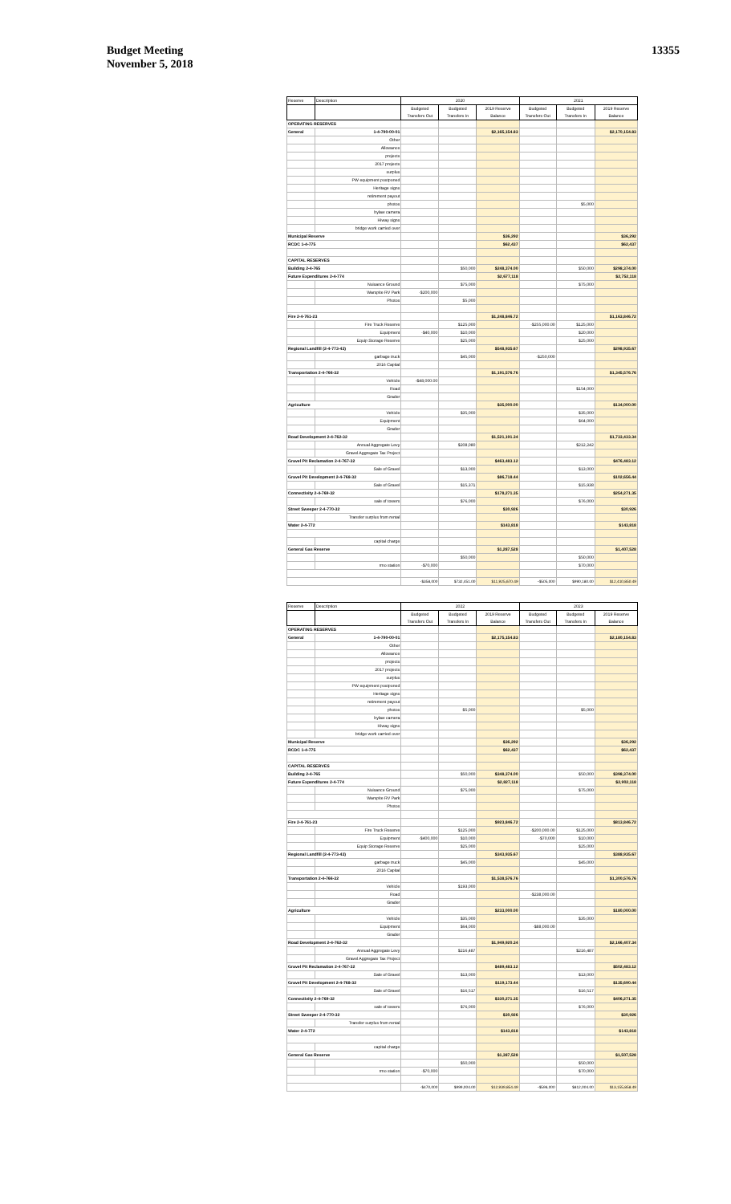Budget Meeting
November 5, 2018
13355
| Reserve | Description | 2020 | | | 2021 | | |
| --- | --- | --- | --- | --- | --- | --- | --- |
| | | Budgeted Transfers Out | Budgeted Transfers In | 2019 Reserve Balance | Budgeted Transfers Out | Budgeted Transfers In | 2019 Reserve Balance |
| OPERATING RESERVES | | | | | | | |
| General | 1-4-790-00-01 | | | $2,165,154.83 | | | $2,170,154.83 |
| | Other | | | | | | |
| | Allowance | | | | | | |
| | projects | | | | | | |
| | 2017 projects | | | | | | |
| | surplus | | | | | | |
| | PW equipment postponed | | | | | | |
| | Heritage signs | | | | | | |
| | retirement payout | | | | | | |
| | photos | | | | | $5,000 | |
| | bylaw camera | | | | | | |
| | Hiway signs | | | | | | |
| | bridge work carried over | | | | | | |
| Municipal Reserve | | | | $36,292 | | | $36,292 |
| RCDC 1-4-775 | | | | $62,437 | | | $62,437 |
| CAPITAL RESERVES | | | | | | | |
| Building 2-4-765 | | | $50,000 | $248,374.00 | | $50,000 | $298,374.00 |
| Future Expenditures 2-4-774 | | | | $2,677,118 | | | $2,752,118 |
| | Nuisance Ground | | $75,000 | | | $75,000 | |
| | Warspite RV Park | -$200,000 | | | | | |
| | Photos | | $5,000 | | | | |
| Fire 2-4-761-23 | | | | $1,248,846.72 | | | $1,163,846.72 |
| | Fire Truck Reserve | | $125,000 | | -$255,000.00 | $125,000 | |
| | Equipment | -$40,000 | $10,000 | | | $20,000 | |
| | Equip Storage Reserve | | $25,000 | | | $25,000 | |
| Regional Landfill (2-4-773-43) | | | | $548,935.67 | | | $298,935.67 |
| | garbage truck | | $45,000 | | -$250,000 | | |
| | 2016 Capital | | | | | | |
| Transportation 2-4-766-32 | | | | $1,191,576.76 | | | $1,345,576.76 |
| | Vehicle | -$48,000.00 | | | | | |
| | Road | | | | | $154,000 | |
| | Grader | | | | | | |
| Agriculture | | | | $35,000.00 | | | $134,000.00 |
| | Vehicle | | $35,000 | | | $35,000 | |
| | Equipment | | | | | $64,000 | |
| | Grader | | | | | | |
| Road Development 2-4-762-32 | | | | $1,521,191.34 | | | $1,733,433.34 |
| | Annual Aggregate Levy | | $208,080 | | | $212,242 | |
| | Gravel Aggregate Tax Project | | | | | | |
| Gravel Pit Reclamation 2-4-767-32 | | | | $463,483.12 | | | $476,483.12 |
| | Sale of Gravel | | $13,000 | | | $13,000 | |
| Gravel Pit Development 2-4-768-32 | | | | $86,718.44 | | | $102,656.44 |
| | Sale of Gravel | | $15,371 | | | $15,938 | |
| Connectivity 2-4-769-32 | | | | $178,271.35 | | | $254,271.35 |
| | sale of towers | | $76,000 | | | $76,000 | |
| Street Sweeper 2-4-770-32 | | | | $30,926 | | | $30,926 |
| | Transfer surplus from rental | | | | | | |
| Water 2-4-772 | | | | $143,818 | | | $143,818 |
| | capital charge | | | | | | |
| General Gas Reserve | | | | $1,287,528 | | | $1,407,528 |
| | | | $50,000 | | | $50,000 | |
| | rmo station | -$70,000 | | | | $70,000 | |
| | | -$358,000 | $732,451.00 | $11,925,670.49 | -$505,000 | $990,180.00 | $12,410,850.49 |
| Reserve | Description | 2022 | | | 2023 | | |
| --- | --- | --- | --- | --- | --- | --- | --- |
| | | Budgeted Transfers Out | Budgeted Transfers In | 2019 Reserve Balance | Budgeted Transfers Out | Budgeted Transfers In | 2019 Reserve Balance |
| OPERATING RESERVES | | | | | | | |
| General | 1-4-790-00-01 | | | $2,175,154.83 | | | $2,180,154.83 |
| | Other | | | | | | |
| | Allowance | | | | | | |
| | projects | | | | | | |
| | 2017 projects | | | | | | |
| | surplus | | | | | | |
| | PW equipment postponed | | | | | | |
| | Heritage signs | | | | | | |
| | retirement payout | | | | | | |
| | photos | | $5,000 | | | $5,000 | |
| | bylaw camera | | | | | | |
| | Hiway signs | | | | | | |
| | bridge work carried over | | | | | | |
| Municipal Reserve | | | | $36,292 | | | $36,292 |
| RCDC 1-4-775 | | | | $62,437 | | | $62,437 |
| CAPITAL RESERVES | | | | | | | |
| Building 2-4-765 | | | $50,000 | $348,374.00 | | $50,000 | $398,374.00 |
| Future Expenditures 2-4-774 | | | | $2,827,118 | | | $2,902,118 |
| | Nuisance Ground | | $75,000 | | | $75,000 | |
| | Warspite RV Park | | | | | | |
| | Photos | | | | | | |
| Fire 2-4-761-23 | | | | $923,846.72 | | | $813,846.72 |
| | Fire Truck Reserve | | $125,000 | | -$200,000.00 | $125,000 | |
| | Equipment | -$400,000 | $10,000 | | -$70,000 | $10,000 | |
| | Equip Storage Reserve | | $25,000 | | | $25,000 | |
| Regional Landfill (2-4-773-43) | | | | $343,935.67 | | | $388,935.67 |
| | garbage truck | | $45,000 | | | $45,000 | |
| | 2016 Capital | | | | | | |
| Transportation 2-4-766-32 | | | | $1,538,576.76 | | | $1,300,576.76 |
| | Vehicle | | $193,000 | | | | |
| | Road | | | | -$238,000.00 | | |
| | Grader | | | | | | |
| Agriculture | | | | $233,000.00 | | | $180,000.00 |
| | Vehicle | | $35,000 | | | $35,000 | |
| | Equipment | | $64,000 | | -$88,000.00 | | |
| | Grader | | | | | | |
| Road Development 2-4-762-32 | | | | $1,949,920.34 | | | $2,166,407.34 |
| | Annual Aggregate Levy | | $216,487 | | | $216,487 | |
| | Gravel Aggregate Tax Project | | | | | | |
| Gravel Pit Reclamation 2-4-767-32 | | | | $489,483.12 | | | $502,483.12 |
| | Sale of Gravel | | $13,000 | | | $13,000 | |
| Gravel Pit Development 2-4-768-32 | | | | $119,173.44 | | | $135,690.44 |
| | Sale of Gravel | | $16,517 | | | $16,517 | |
| Connectivity 2-4-769-32 | | | | $330,271.35 | | | $406,271.35 |
| | sale of towers | | $76,000 | | | $76,000 | |
| Street Sweeper 2-4-770-32 | | | | $30,926 | | | $30,926 |
| | Transfer surplus from rental | | | | | | |
| Water 2-4-772 | | | | $143,818 | | | $143,818 |
| | capital charge | | | | | | |
| General Gas Reserve | | | | $1,387,528 | | | $1,507,528 |
| | | | $50,000 | | | $50,000 | |
| | rmo station | -$70,000 | | | | $70,000 | |
| | | -$470,000 | $999,004.00 | $12,939,854.49 | -$596,000 | $812,004.00 | $13,155,858.49 |